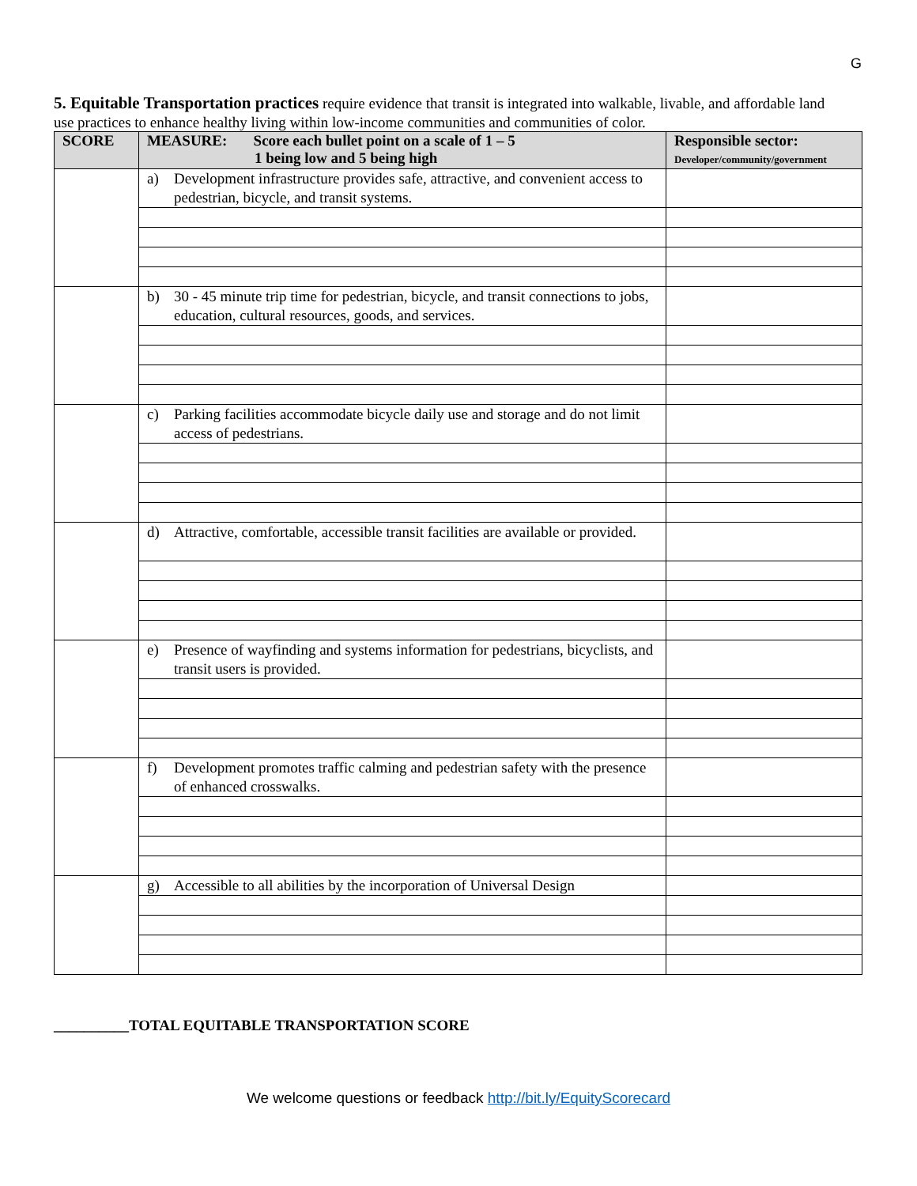G
5. Equitable Transportation practices require evidence that transit is integrated into walkable, livable, and affordable land use practices to enhance healthy living within low-income communities and communities of color.
| SCORE | MEASURE: Score each bullet point on a scale of 1 – 5 1 being low and 5 being high | Responsible sector: Developer/community/government |
| --- | --- | --- |
| | a) Development infrastructure provides safe, attractive, and convenient access to pedestrian, bicycle, and transit systems. | |
| | b) 30 - 45 minute trip time for pedestrian, bicycle, and transit connections to jobs, education, cultural resources, goods, and services. | |
| | c) Parking facilities accommodate bicycle daily use and storage and do not limit access of pedestrians. | |
| | d) Attractive, comfortable, accessible transit facilities are available or provided. | |
| | e) Presence of wayfinding and systems information for pedestrians, bicyclists, and transit users is provided. | |
| | f) Development promotes traffic calming and pedestrian safety with the presence of enhanced crosswalks. | |
| | g) Accessible to all abilities by the incorporation of Universal Design | |
__________TOTAL EQUITABLE TRANSPORTATION SCORE
We welcome questions or feedback http://bit.ly/EquityScorecard